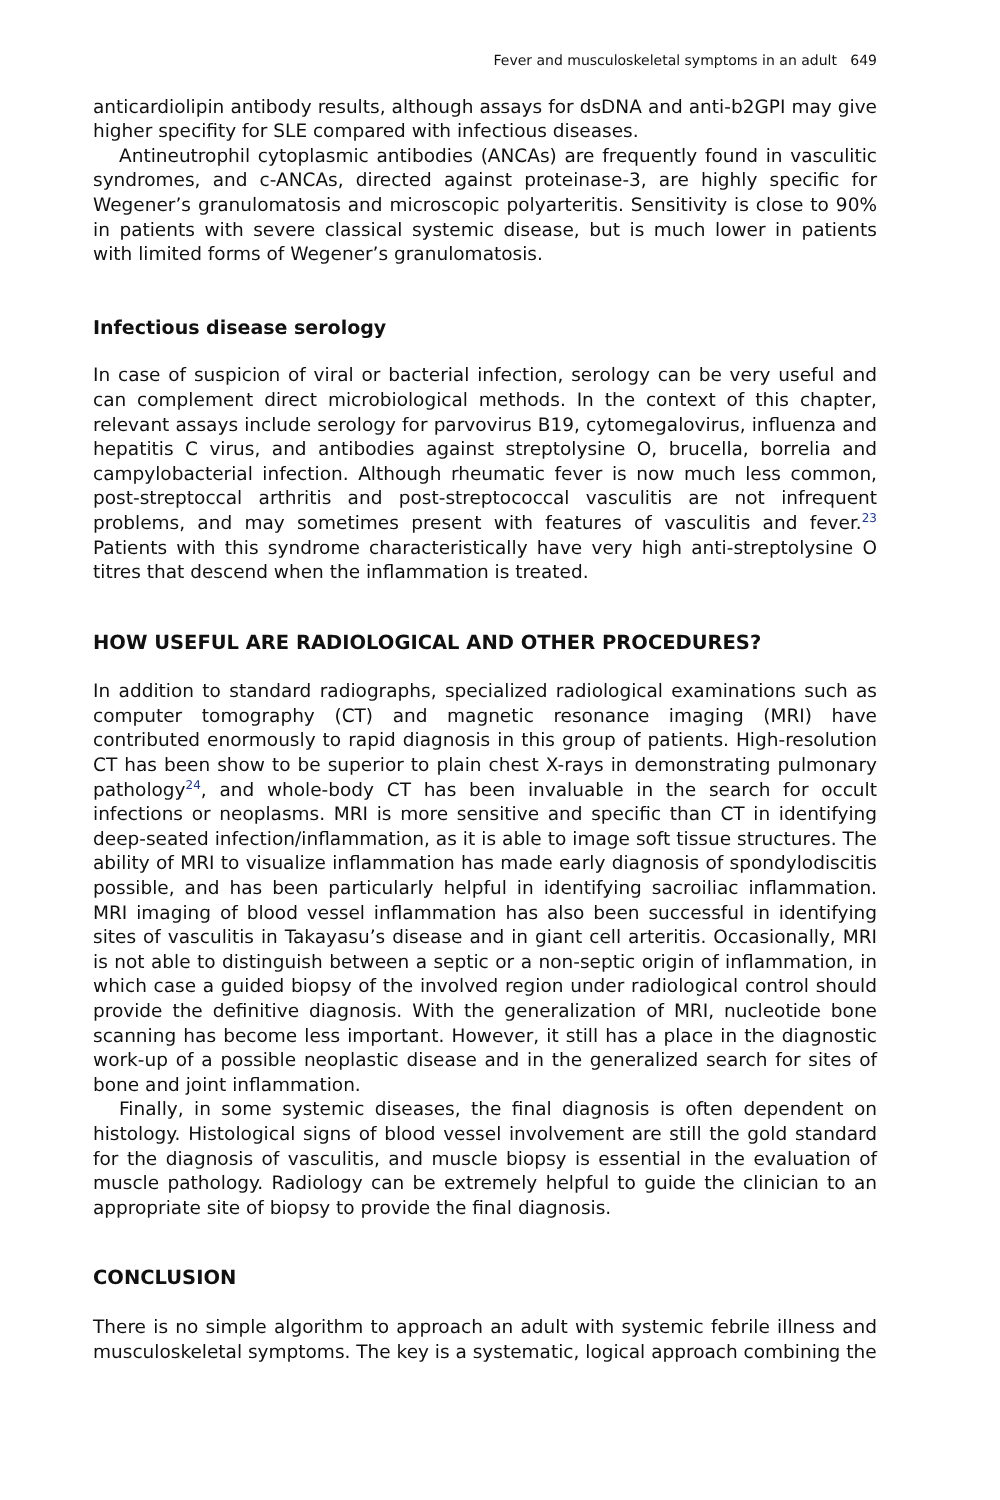Fever and musculoskeletal symptoms in an adult 649
anticardiolipin antibody results, although assays for dsDNA and anti-b2GPI may give higher specifity for SLE compared with infectious diseases.
Antineutrophil cytoplasmic antibodies (ANCAs) are frequently found in vasculitic syndromes, and c-ANCAs, directed against proteinase-3, are highly specific for Wegener’s granulomatosis and microscopic polyarteritis. Sensitivity is close to 90% in patients with severe classical systemic disease, but is much lower in patients with limited forms of Wegener’s granulomatosis.
Infectious disease serology
In case of suspicion of viral or bacterial infection, serology can be very useful and can complement direct microbiological methods. In the context of this chapter, relevant assays include serology for parvovirus B19, cytomegalovirus, influenza and hepatitis C virus, and antibodies against streptolysine O, brucella, borrelia and campylobacterial infection. Although rheumatic fever is now much less common, post-streptoccal arthritis and post-streptococcal vasculitis are not infrequent problems, and may sometimes present with features of vasculitis and fever.<sup>23</sup> Patients with this syndrome characteristically have very high anti-streptolysine O titres that descend when the inflammation is treated.
HOW USEFUL ARE RADIOLOGICAL AND OTHER PROCEDURES?
In addition to standard radiographs, specialized radiological examinations such as computer tomography (CT) and magnetic resonance imaging (MRI) have contributed enormously to rapid diagnosis in this group of patients. High-resolution CT has been show to be superior to plain chest X-rays in demonstrating pulmonary pathology<sup>24</sup>, and whole-body CT has been invaluable in the search for occult infections or neoplasms. MRI is more sensitive and specific than CT in identifying deep-seated infection/inflammation, as it is able to image soft tissue structures. The ability of MRI to visualize inflammation has made early diagnosis of spondylodiscitis possible, and has been particularly helpful in identifying sacroiliac inflammation. MRI imaging of blood vessel inflammation has also been successful in identifying sites of vasculitis in Takayasu’s disease and in giant cell arteritis. Occasionally, MRI is not able to distinguish between a septic or a non-septic origin of inflammation, in which case a guided biopsy of the involved region under radiological control should provide the definitive diagnosis. With the generalization of MRI, nucleotide bone scanning has become less important. However, it still has a place in the diagnostic work-up of a possible neoplastic disease and in the generalized search for sites of bone and joint inflammation.
Finally, in some systemic diseases, the final diagnosis is often dependent on histology. Histological signs of blood vessel involvement are still the gold standard for the diagnosis of vasculitis, and muscle biopsy is essential in the evaluation of muscle pathology. Radiology can be extremely helpful to guide the clinician to an appropriate site of biopsy to provide the final diagnosis.
CONCLUSION
There is no simple algorithm to approach an adult with systemic febrile illness and musculoskeletal symptoms. The key is a systematic, logical approach combining the